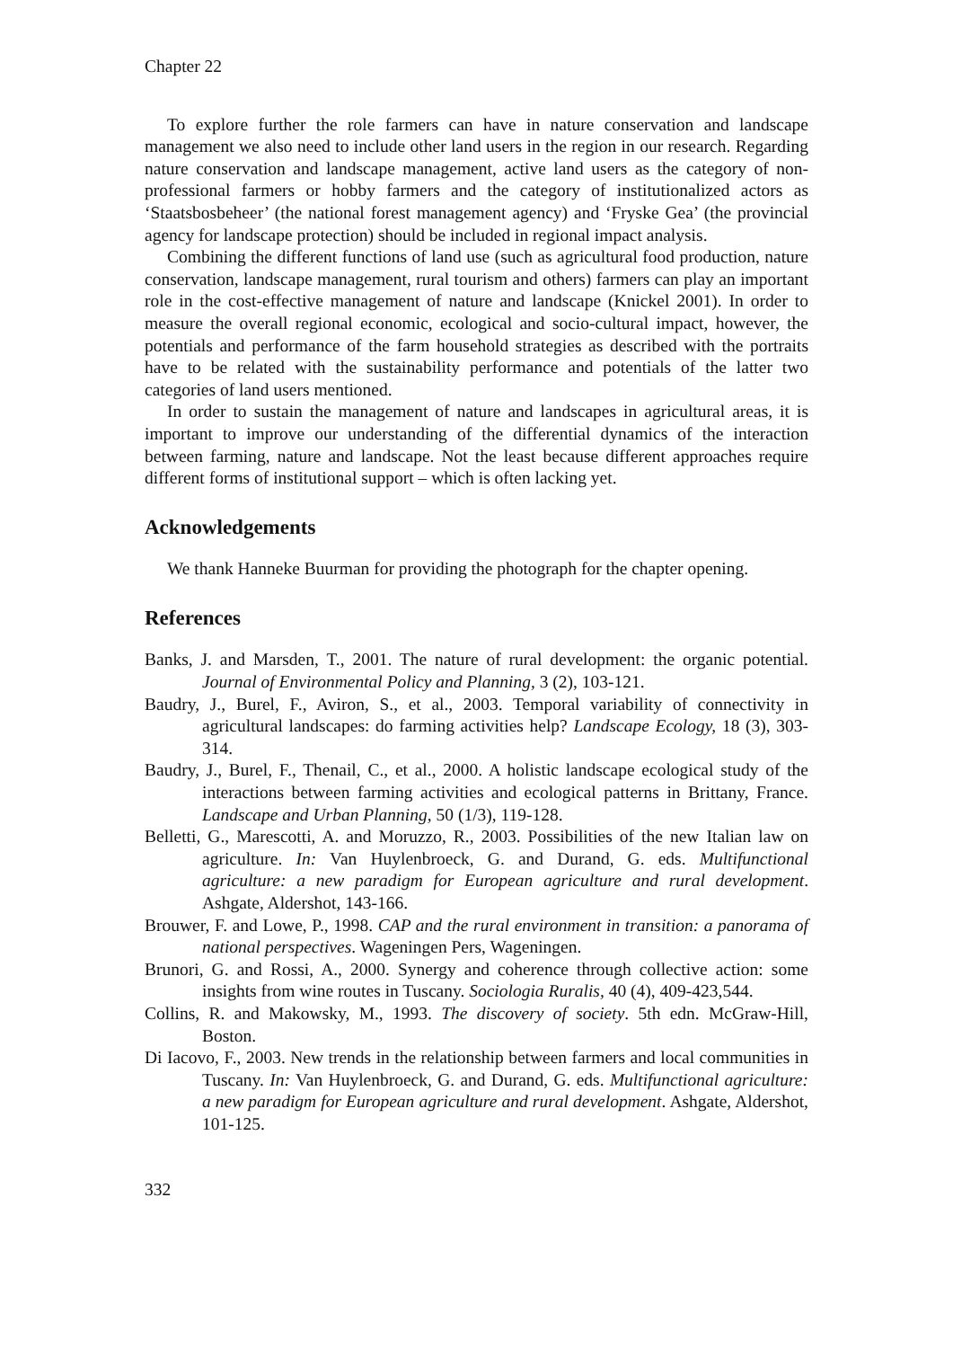Chapter 22
To explore further the role farmers can have in nature conservation and landscape management we also need to include other land users in the region in our research. Regarding nature conservation and landscape management, active land users as the category of non-professional farmers or hobby farmers and the category of institutionalized actors as ‘Staatsbosbeheer’ (the national forest management agency) and ‘Fryske Gea’ (the provincial agency for landscape protection) should be included in regional impact analysis.
Combining the different functions of land use (such as agricultural food production, nature conservation, landscape management, rural tourism and others) farmers can play an important role in the cost-effective management of nature and landscape (Knickel 2001). In order to measure the overall regional economic, ecological and socio-cultural impact, however, the potentials and performance of the farm household strategies as described with the portraits have to be related with the sustainability performance and potentials of the latter two categories of land users mentioned.
In order to sustain the management of nature and landscapes in agricultural areas, it is important to improve our understanding of the differential dynamics of the interaction between farming, nature and landscape. Not the least because different approaches require different forms of institutional support – which is often lacking yet.
Acknowledgements
We thank Hanneke Buurman for providing the photograph for the chapter opening.
References
Banks, J. and Marsden, T., 2001. The nature of rural development: the organic potential. Journal of Environmental Policy and Planning, 3 (2), 103-121.
Baudry, J., Burel, F., Aviron, S., et al., 2003. Temporal variability of connectivity in agricultural landscapes: do farming activities help? Landscape Ecology, 18 (3), 303-314.
Baudry, J., Burel, F., Thenail, C., et al., 2000. A holistic landscape ecological study of the interactions between farming activities and ecological patterns in Brittany, France. Landscape and Urban Planning, 50 (1/3), 119-128.
Belletti, G., Marescotti, A. and Moruzzo, R., 2003. Possibilities of the new Italian law on agriculture. In: Van Huylenbroeck, G. and Durand, G. eds. Multifunctional agriculture: a new paradigm for European agriculture and rural development. Ashgate, Aldershot, 143-166.
Brouwer, F. and Lowe, P., 1998. CAP and the rural environment in transition: a panorama of national perspectives. Wageningen Pers, Wageningen.
Brunori, G. and Rossi, A., 2000. Synergy and coherence through collective action: some insights from wine routes in Tuscany. Sociologia Ruralis, 40 (4), 409-423,544.
Collins, R. and Makowsky, M., 1993. The discovery of society. 5th edn. McGraw-Hill, Boston.
Di Iacovo, F., 2003. New trends in the relationship between farmers and local communities in Tuscany. In: Van Huylenbroeck, G. and Durand, G. eds. Multifunctional agriculture: a new paradigm for European agriculture and rural development. Ashgate, Aldershot, 101-125.
332